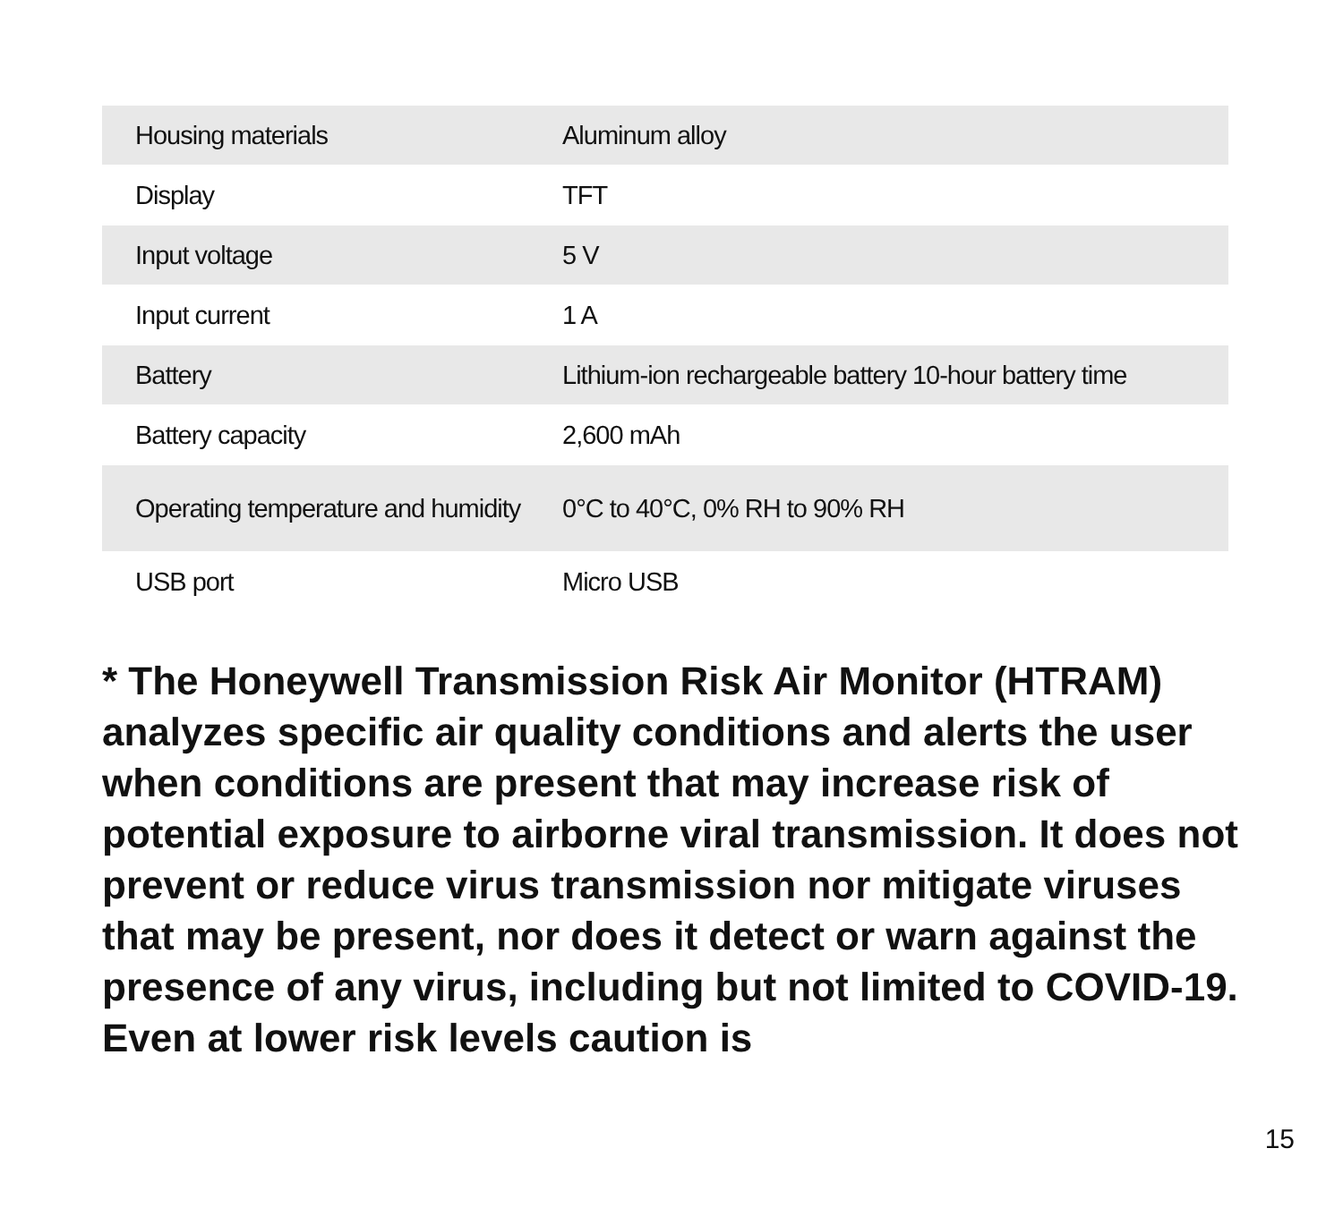| Housing materials | Aluminum alloy |
| Display | TFT |
| Input voltage | 5 V |
| Input current | 1 A |
| Battery | Lithium-ion rechargeable battery 10-hour battery time |
| Battery capacity | 2,600 mAh |
| Operating temperature and humidity | 0°C to 40°C, 0% RH to 90% RH |
| USB port | Micro USB |
* The Honeywell Transmission Risk Air Monitor (HTRAM) analyzes specific air quality conditions and alerts the user when conditions are present that may increase risk of potential exposure to airborne viral transmission. It does not prevent or reduce virus transmission nor mitigate viruses that may be present, nor does it detect or warn against the presence of any virus, including but not limited to COVID-19. Even at lower risk levels caution is
15